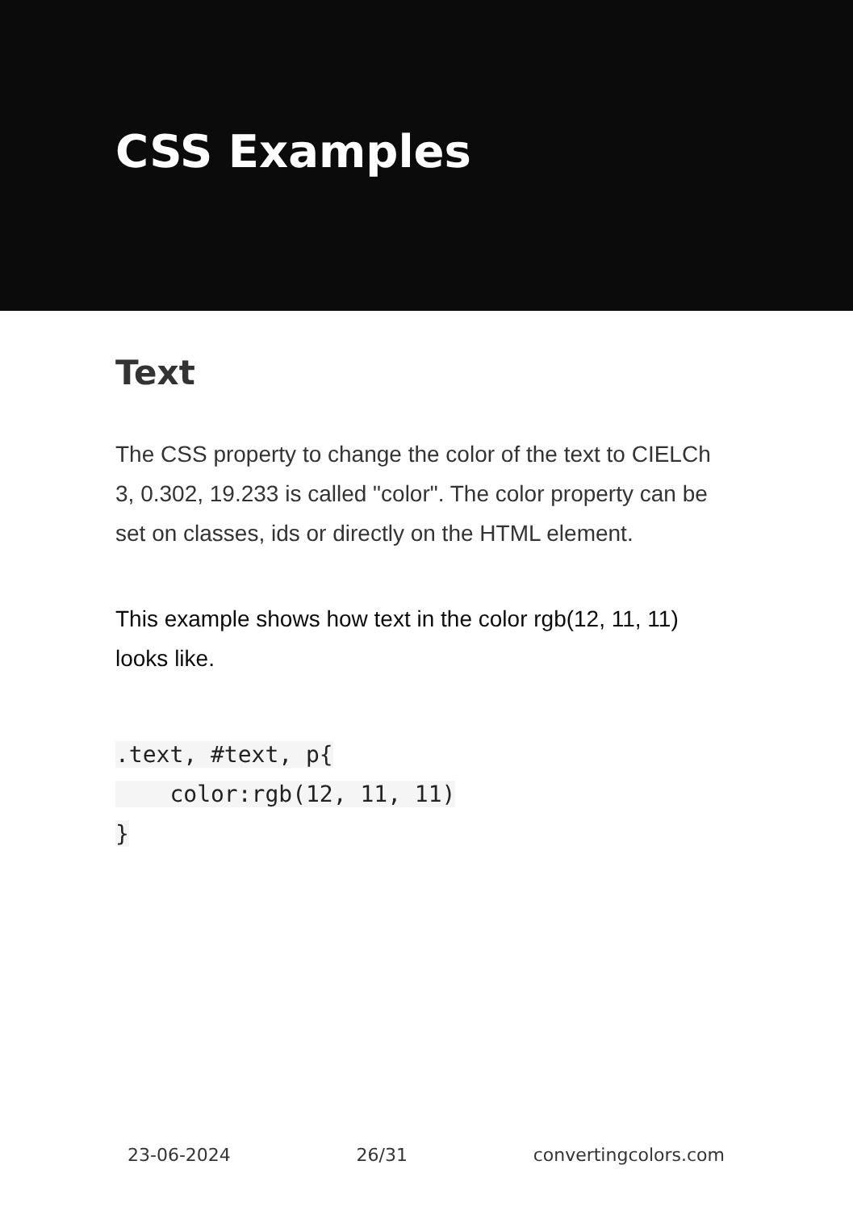CSS Examples
Text
The CSS property to change the color of the text to CIELCh 3, 0.302, 19.233 is called "color". The color property can be set on classes, ids or directly on the HTML element.
This example shows how text in the color rgb(12, 11, 11) looks like.
.text, #text, p{
    color:rgb(12, 11, 11)
}
23-06-2024 26/31 convertingcolors.com